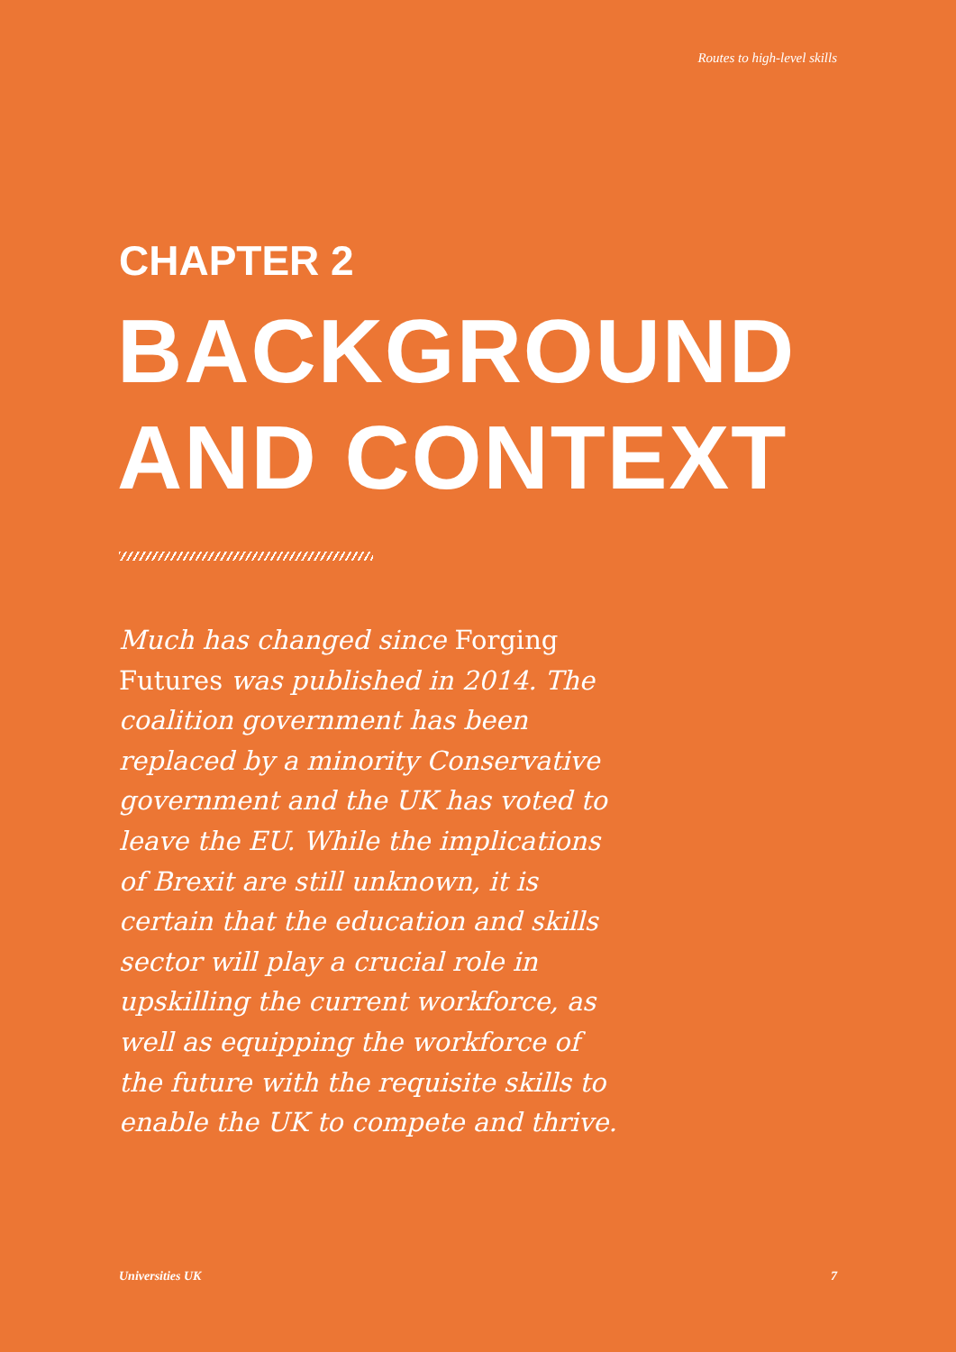Routes to high-level skills
CHAPTER 2
BACKGROUND
AND CONTEXT
Much has changed since Forging Futures was published in 2014. The coalition government has been replaced by a minority Conservative government and the UK has voted to leave the EU. While the implications of Brexit are still unknown, it is certain that the education and skills sector will play a crucial role in upskilling the current workforce, as well as equipping the workforce of the future with the requisite skills to enable the UK to compete and thrive.
Universities UK 7